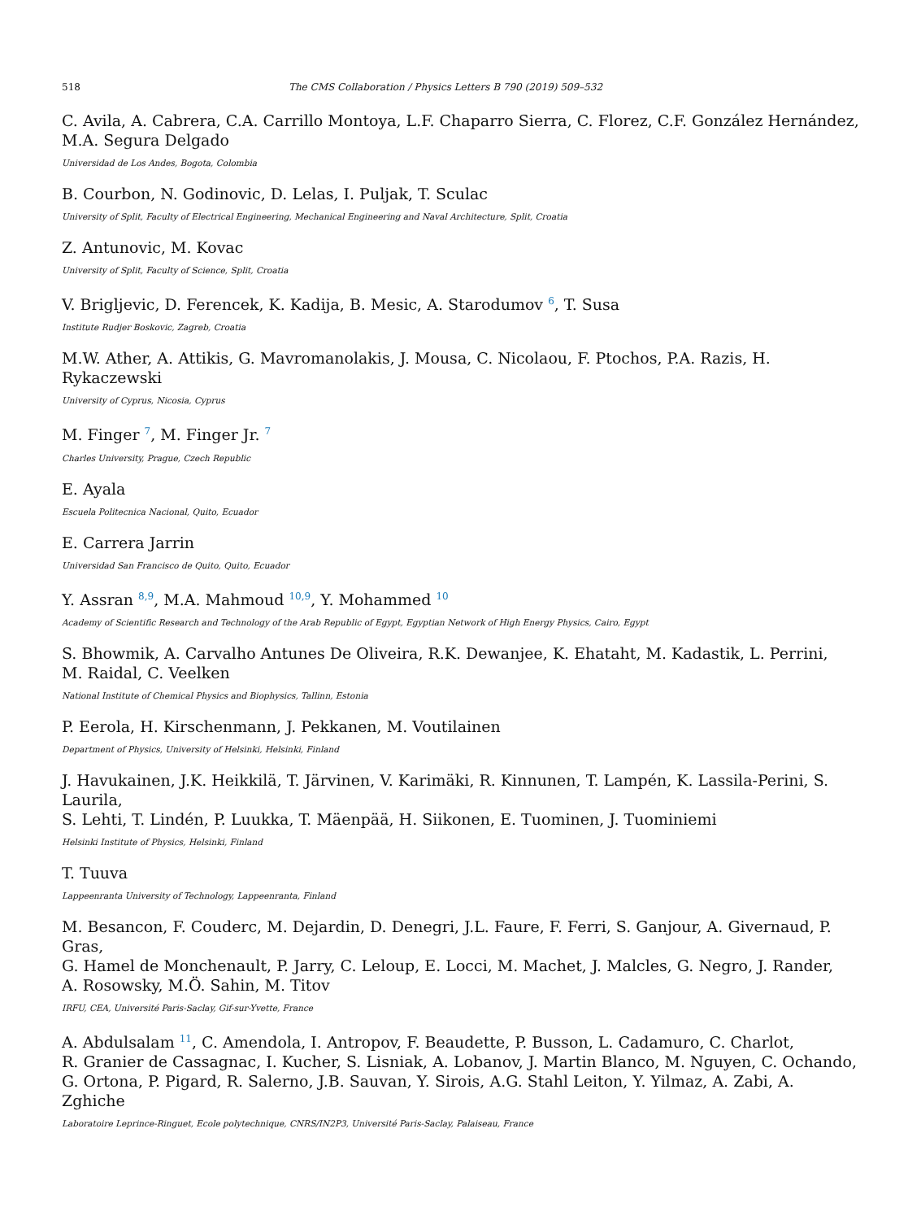518 The CMS Collaboration / Physics Letters B 790 (2019) 509–532
C. Avila, A. Cabrera, C.A. Carrillo Montoya, L.F. Chaparro Sierra, C. Florez, C.F. González Hernández,
M.A. Segura Delgado
Universidad de Los Andes, Bogota, Colombia
B. Courbon, N. Godinovic, D. Lelas, I. Puljak, T. Sculac
University of Split, Faculty of Electrical Engineering, Mechanical Engineering and Naval Architecture, Split, Croatia
Z. Antunovic, M. Kovac
University of Split, Faculty of Science, Split, Croatia
V. Brigljevic, D. Ferencek, K. Kadija, B. Mesic, A. Starodumov <sup>6</sup>, T. Susa
Institute Rudjer Boskovic, Zagreb, Croatia
M.W. Ather, A. Attikis, G. Mavromanolakis, J. Mousa, C. Nicolaou, F. Ptochos, P.A. Razis, H. Rykaczewski
University of Cyprus, Nicosia, Cyprus
M. Finger <sup>7</sup>, M. Finger Jr. <sup>7</sup>
Charles University, Prague, Czech Republic
E. Ayala
Escuela Politecnica Nacional, Quito, Ecuador
E. Carrera Jarrin
Universidad San Francisco de Quito, Quito, Ecuador
Y. Assran <sup>8,9</sup>, M.A. Mahmoud <sup>10,9</sup>, Y. Mohammed <sup>10</sup>
Academy of Scientific Research and Technology of the Arab Republic of Egypt, Egyptian Network of High Energy Physics, Cairo, Egypt
S. Bhowmik, A. Carvalho Antunes De Oliveira, R.K. Dewanjee, K. Ehataht, M. Kadastik, L. Perrini,
M. Raidal, C. Veelken
National Institute of Chemical Physics and Biophysics, Tallinn, Estonia
P. Eerola, H. Kirschenmann, J. Pekkanen, M. Voutilainen
Department of Physics, University of Helsinki, Helsinki, Finland
J. Havukainen, J.K. Heikkilä, T. Järvinen, V. Karimäki, R. Kinnunen, T. Lampén, K. Lassila-Perini, S. Laurila,
S. Lehti, T. Lindén, P. Luukka, T. Mäenpää, H. Siikonen, E. Tuominen, J. Tuominiemi
Helsinki Institute of Physics, Helsinki, Finland
T. Tuuva
Lappeenranta University of Technology, Lappeenranta, Finland
M. Besancon, F. Couderc, M. Dejardin, D. Denegri, J.L. Faure, F. Ferri, S. Ganjour, A. Givernaud, P. Gras,
G. Hamel de Monchenault, P. Jarry, C. Leloup, E. Locci, M. Machet, J. Malcles, G. Negro, J. Rander,
A. Rosowsky, M.Ö. Sahin, M. Titov
IRFU, CEA, Université Paris-Saclay, Gif-sur-Yvette, France
A. Abdulsalam <sup>11</sup>, C. Amendola, I. Antropov, F. Beaudette, P. Busson, L. Cadamuro, C. Charlot,
R. Granier de Cassagnac, I. Kucher, S. Lisniak, A. Lobanov, J. Martin Blanco, M. Nguyen, C. Ochando,
G. Ortona, P. Pigard, R. Salerno, J.B. Sauvan, Y. Sirois, A.G. Stahl Leiton, Y. Yilmaz, A. Zabi, A. Zghiche
Laboratoire Leprince-Ringuet, Ecole polytechnique, CNRS/IN2P3, Université Paris-Saclay, Palaiseau, France